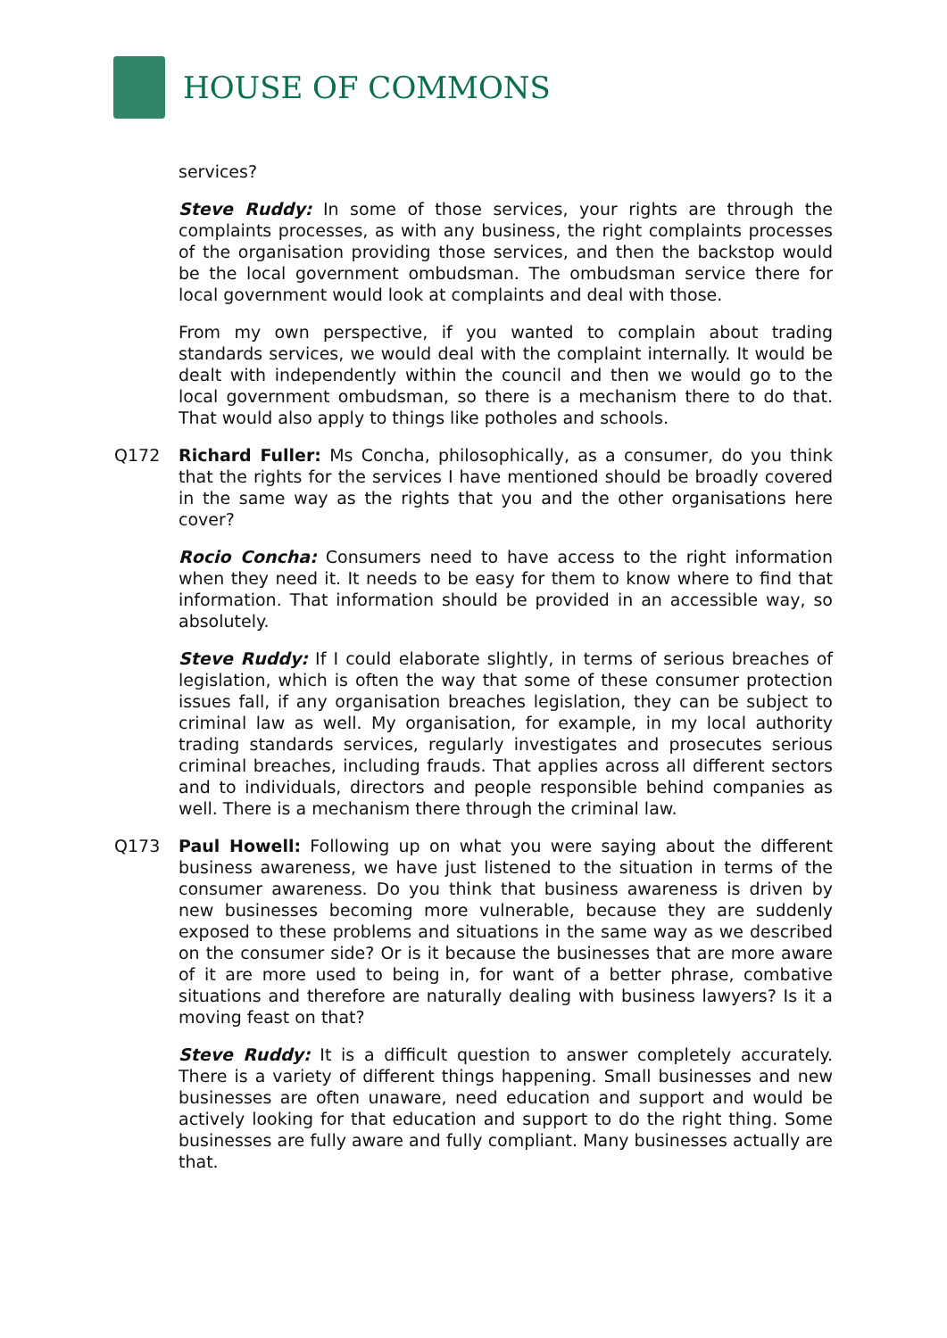HOUSE OF COMMONS
services?
Steve Ruddy: In some of those services, your rights are through the complaints processes, as with any business, the right complaints processes of the organisation providing those services, and then the backstop would be the local government ombudsman. The ombudsman service there for local government would look at complaints and deal with those.
From my own perspective, if you wanted to complain about trading standards services, we would deal with the complaint internally. It would be dealt with independently within the council and then we would go to the local government ombudsman, so there is a mechanism there to do that. That would also apply to things like potholes and schools.
Q172 Richard Fuller: Ms Concha, philosophically, as a consumer, do you think that the rights for the services I have mentioned should be broadly covered in the same way as the rights that you and the other organisations here cover?
Rocio Concha: Consumers need to have access to the right information when they need it. It needs to be easy for them to know where to find that information. That information should be provided in an accessible way, so absolutely.
Steve Ruddy: If I could elaborate slightly, in terms of serious breaches of legislation, which is often the way that some of these consumer protection issues fall, if any organisation breaches legislation, they can be subject to criminal law as well. My organisation, for example, in my local authority trading standards services, regularly investigates and prosecutes serious criminal breaches, including frauds. That applies across all different sectors and to individuals, directors and people responsible behind companies as well. There is a mechanism there through the criminal law.
Q173 Paul Howell: Following up on what you were saying about the different business awareness, we have just listened to the situation in terms of the consumer awareness. Do you think that business awareness is driven by new businesses becoming more vulnerable, because they are suddenly exposed to these problems and situations in the same way as we described on the consumer side? Or is it because the businesses that are more aware of it are more used to being in, for want of a better phrase, combative situations and therefore are naturally dealing with business lawyers? Is it a moving feast on that?
Steve Ruddy: It is a difficult question to answer completely accurately. There is a variety of different things happening. Small businesses and new businesses are often unaware, need education and support and would be actively looking for that education and support to do the right thing. Some businesses are fully aware and fully compliant. Many businesses actually are that.